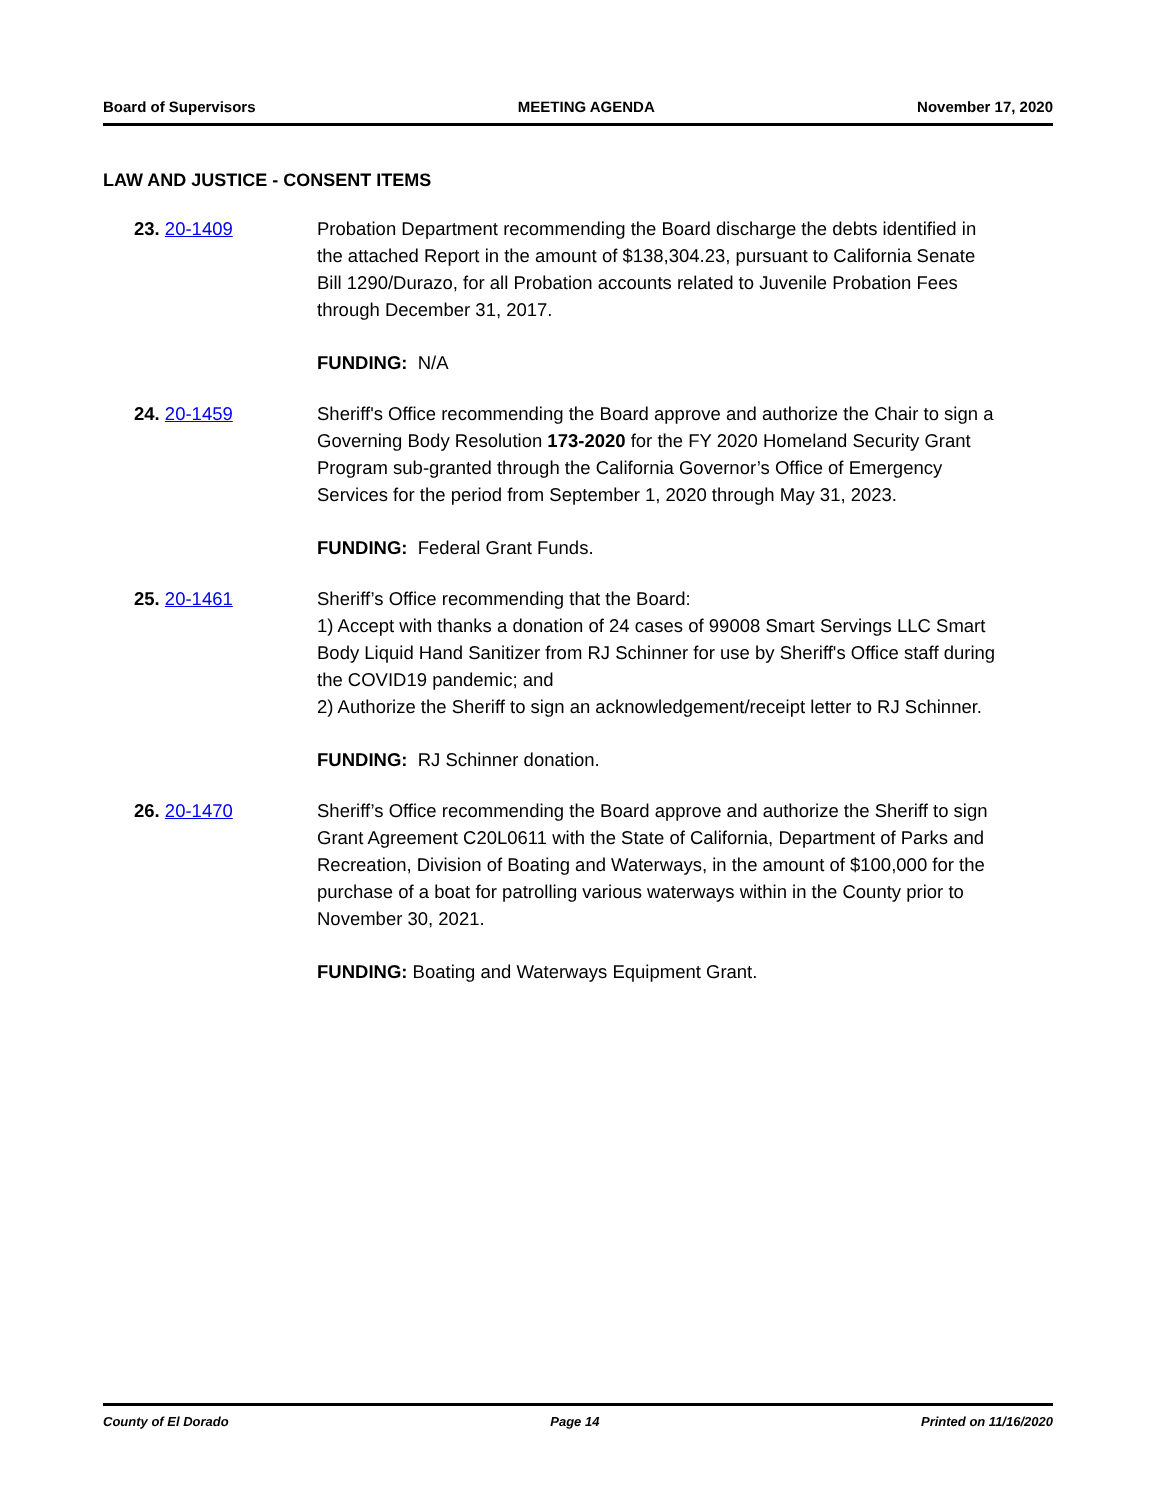Board of Supervisors MEETING AGENDA November 17, 2020
LAW AND JUSTICE - CONSENT ITEMS
23. 20-1409 Probation Department recommending the Board discharge the debts identified in the attached Report in the amount of $138,304.23, pursuant to California Senate Bill 1290/Durazo, for all Probation accounts related to Juvenile Probation Fees through December 31, 2017.
FUNDING: N/A
24. 20-1459 Sheriff's Office recommending the Board approve and authorize the Chair to sign a Governing Body Resolution 173-2020 for the FY 2020 Homeland Security Grant Program sub-granted through the California Governor’s Office of Emergency Services for the period from September 1, 2020 through May 31, 2023.
FUNDING: Federal Grant Funds.
25. 20-1461 Sheriff’s Office recommending that the Board:
1) Accept with thanks a donation of 24 cases of 99008 Smart Servings LLC Smart Body Liquid Hand Sanitizer from RJ Schinner for use by Sheriff's Office staff during the COVID19 pandemic; and
2) Authorize the Sheriff to sign an acknowledgement/receipt letter to RJ Schinner.
FUNDING: RJ Schinner donation.
26. 20-1470 Sheriff’s Office recommending the Board approve and authorize the Sheriff to sign Grant Agreement C20L0611 with the State of California, Department of Parks and Recreation, Division of Boating and Waterways, in the amount of $100,000 for the purchase of a boat for patrolling various waterways within in the County prior to November 30, 2021.
FUNDING: Boating and Waterways Equipment Grant.
County of El Dorado Page 14 Printed on 11/16/2020